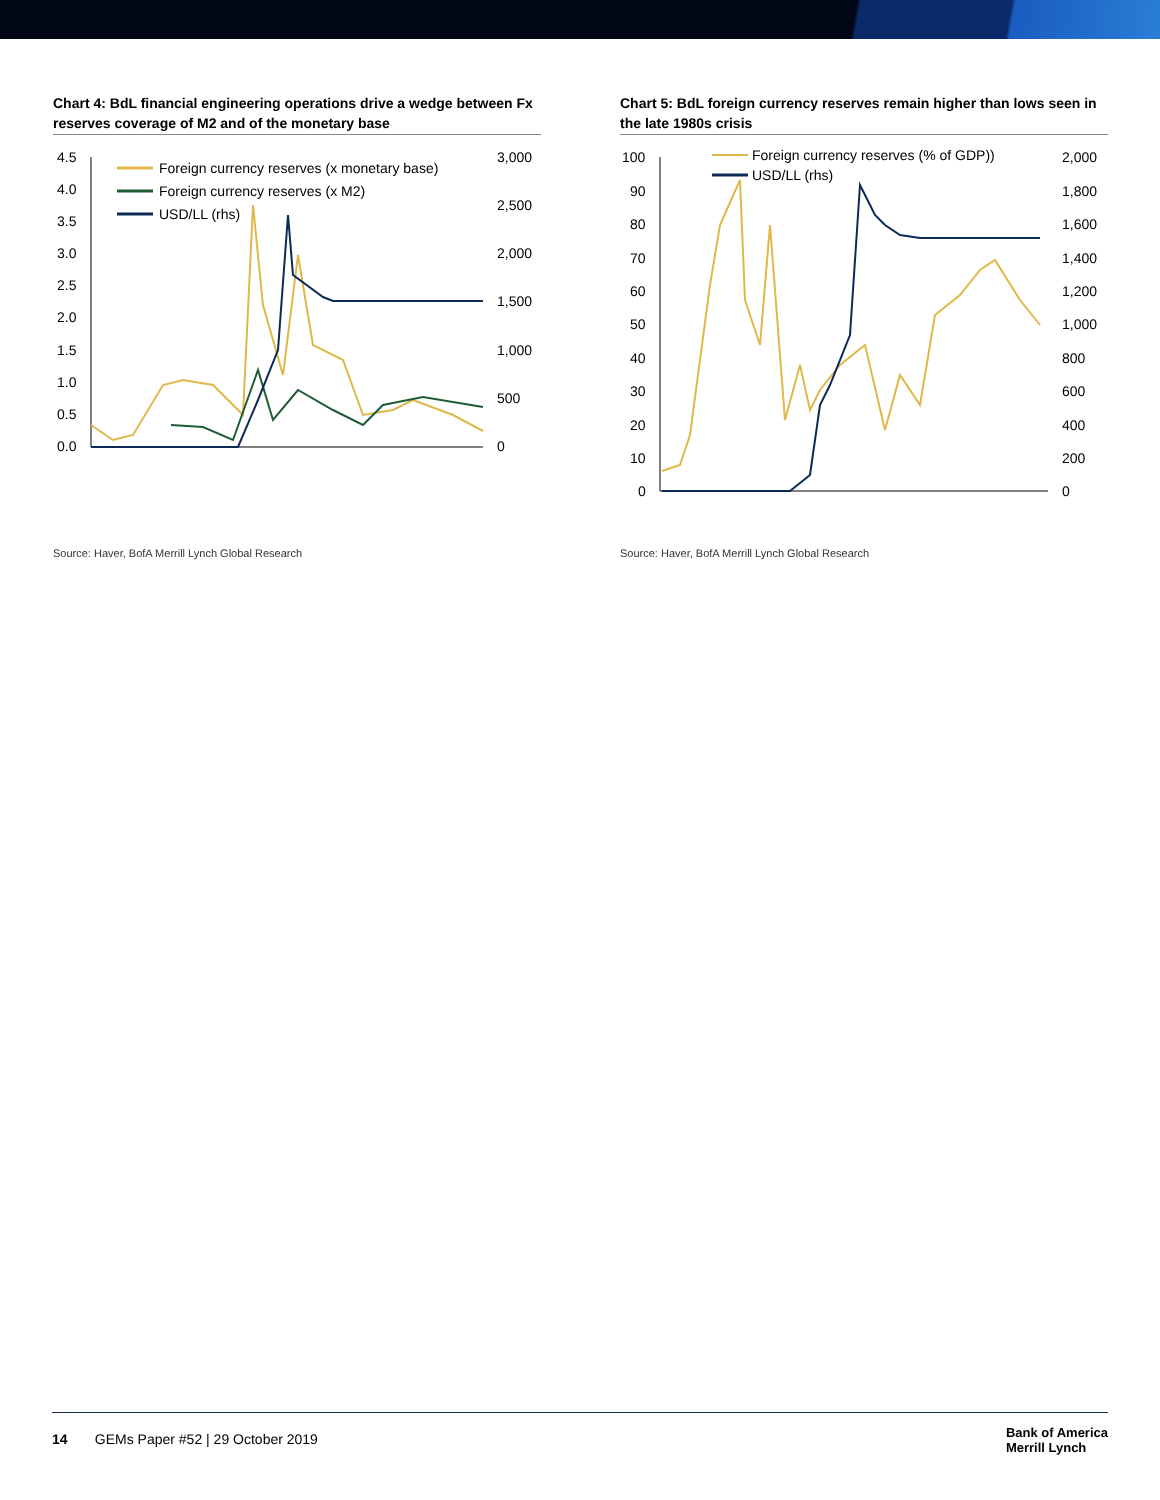Chart 4: BdL financial engineering operations drive a wedge between Fx reserves coverage of M2 and of the monetary base
4.5
4.0
3.5
3.0
2.5
2.0
1.5
1.0
0.5
0.0
3,000
2,500
2,000
1,500
1,000
500
0
Foreign currency reserves (x monetary base)
Foreign currency reserves (x M2)
USD/LL (rhs)
Source: Haver, BofA Merrill Lynch Global Research
Chart 5: BdL foreign currency reserves remain higher than lows seen in the late 1980s crisis
100
90
80
70
60
50
40
30
20
10
0
2,000
1,800
1,600
1,400
1,200
1,000
800
600
400
200
0
Foreign currency reserves (% of GDP))
USD/LL (rhs)
Source: Haver, BofA Merrill Lynch Global Research
14 GEMs Paper #52 | 29 October 2019
Bank of America
Merrill Lynch